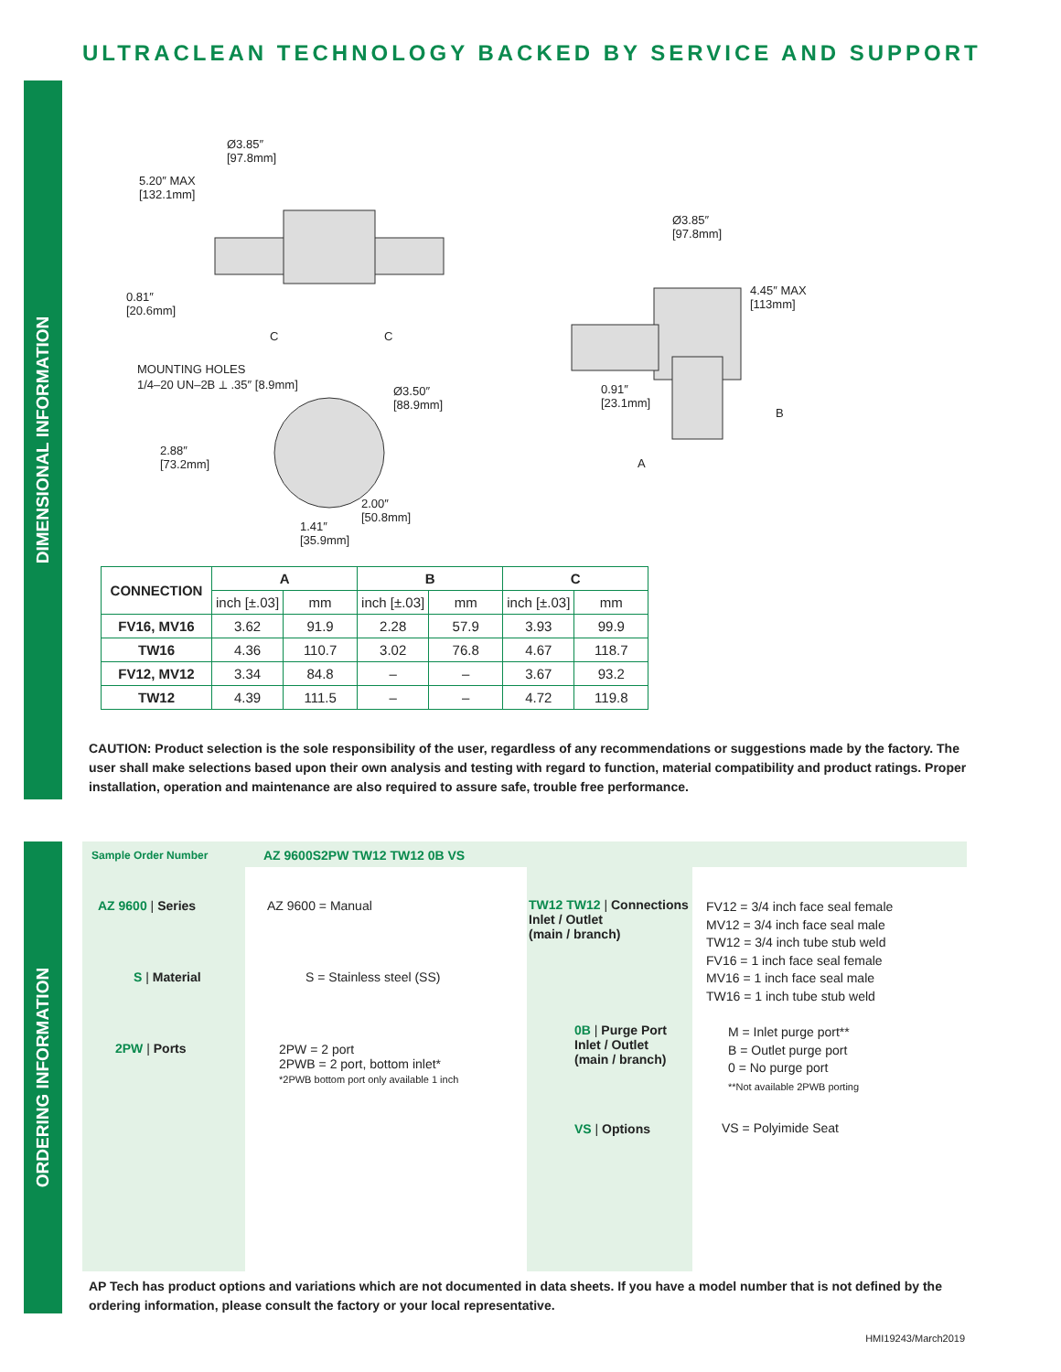ULTRACLEAN TECHNOLOGY BACKED BY SERVICE AND SUPPORT
DIMENSIONAL INFORMATION
ORDERING INFORMATION
Ø3.85″
[97.8mm]
5.20″ MAX
[132.1mm]
0.81″
[20.6mm]
C C
MOUNTING HOLES
1/4–20 UN–2B ⟂ .35″ [8.9mm]
Ø3.50″
[88.9mm]
2.88″
[73.2mm]
2.00″
[50.8mm]
1.41″
[35.9mm]
Ø3.85″
[97.8mm]
4.45″ MAX
[113mm]
0.91″
[23.1mm]
B
A
| CONNECTION | A | | B | | C | |
| --- | --- | --- | --- | --- | --- | --- |
| | inch [±.03] | mm | inch [±.03] | mm | inch [±.03] | mm |
| FV16, MV16 | 3.62 | 91.9 | 2.28 | 57.9 | 3.93 | 99.9 |
| TW16 | 4.36 | 110.7 | 3.02 | 76.8 | 4.67 | 118.7 |
| FV12, MV12 | 3.34 | 84.8 | – | – | 3.67 | 93.2 |
| TW12 | 4.39 | 111.5 | – | – | 4.72 | 119.8 |
CAUTION: Product selection is the sole responsibility of the user, regardless of any recommendations or suggestions made by the factory. The user shall make selections based upon their own analysis and testing with regard to function, material compatibility and product ratings. Proper installation, operation and maintenance are also required to assure safe, trouble free performance.
Sample Order Number AZ 9600S2PW TW12 TW12 0B VS
AZ 9600 | Series AZ 9600 = Manual
S | Material S = Stainless steel (SS)
2PW | Ports
2PW = 2 port
2PWB = 2 port, bottom inlet*
*2PWB bottom port only available 1 inch
TW12 TW12 | Connections
Inlet / Outlet
(main / branch)
FV12 = 3/4 inch face seal female
MV12 = 3/4 inch face seal male
TW12 = 3/4 inch tube stub weld
FV16 = 1 inch face seal female
MV16 = 1 inch face seal male
TW16 = 1 inch tube stub weld
0B | Purge Port
Inlet / Outlet
(main / branch)
M = Inlet purge port**
B = Outlet purge port
0 = No purge port
**Not available 2PWB porting
VS | Options VS = Polyimide Seat
AP Tech has product options and variations which are not documented in data sheets. If you have a model number that is not defined by the ordering information, please consult the factory or your local representative.
HMI19243/March2019